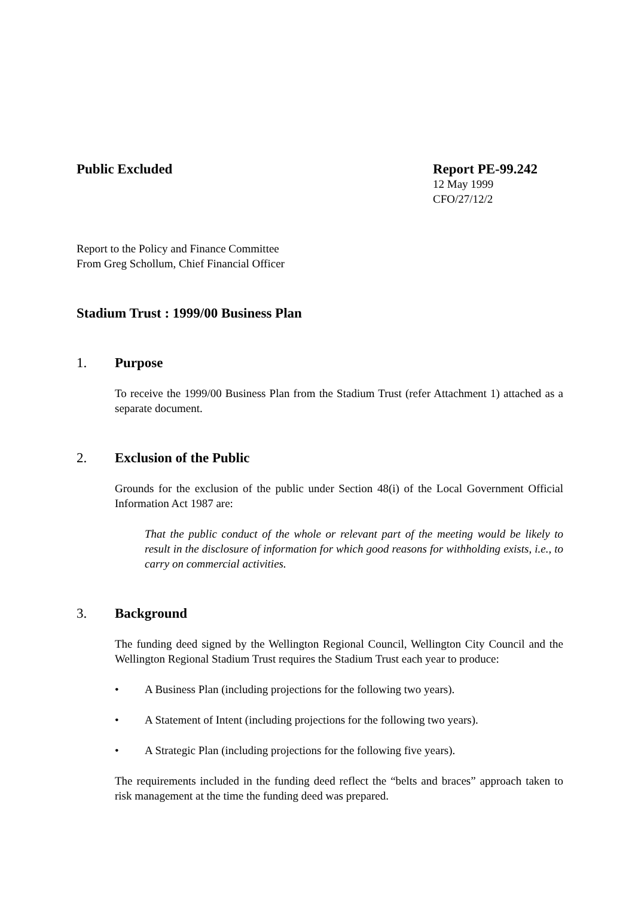Public Excluded Report PE-99.242
12 May 1999
CFO/27/12/2
Report to the Policy and Finance Committee
From Greg Schollum, Chief Financial Officer
Stadium Trust : 1999/00 Business Plan
1. Purpose
To receive the 1999/00 Business Plan from the Stadium Trust (refer Attachment 1) attached as a separate document.
2. Exclusion of the Public
Grounds for the exclusion of the public under Section 48(i) of the Local Government Official Information Act 1987 are:
That the public conduct of the whole or relevant part of the meeting would be likely to result in the disclosure of information for which good reasons for withholding exists, i.e., to carry on commercial activities.
3. Background
The funding deed signed by the Wellington Regional Council, Wellington City Council and the Wellington Regional Stadium Trust requires the Stadium Trust each year to produce:
• A Business Plan (including projections for the following two years).
• A Statement of Intent (including projections for the following two years).
• A Strategic Plan (including projections for the following five years).
The requirements included in the funding deed reflect the “belts and braces” approach taken to risk management at the time the funding deed was prepared.